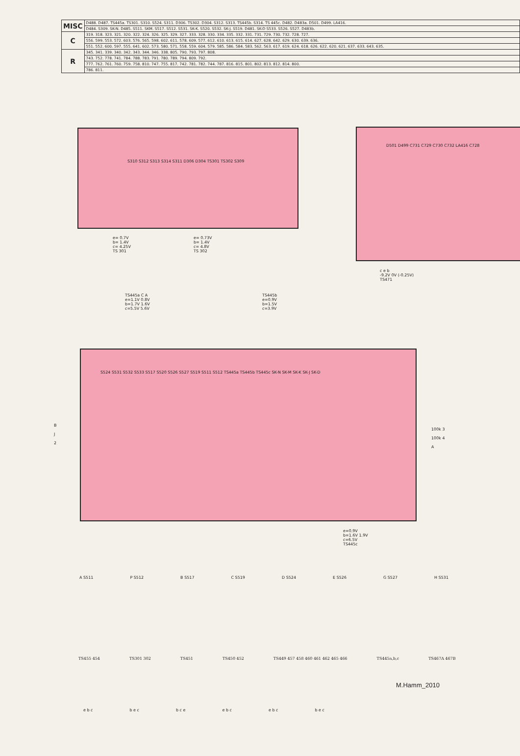| MISC | D488. D487. TS445a. TS301. S310. S524. S311. D306. TS302. D304. S312. S313. TS445b. S314. TS 445c. D482. D483a. D501. D499. LA416. |
| | D484. S309. SK-N. D485. S511. SKM. S517. S512. S531. SK-K. S520. S532. SK-J. S519. D481. SK-D S533. S526. S527. D483b. |
| C | 319. 318. 323. 321. 320. 322. 324. 326. 325. 329. 327. 333. 328. 330. 334. 335. 332. 331. 731. 729. 730. 732. 728. 727. |
| | 556. 599. 553. 572. 603. 576. 565. 598. 602. 611. 578. 609. 577. 612. 610. 613. 615. 614. 627. 628. 642. 629. 630. 639. 636. |
| | 551. 552. 600. 597. 555. 641. 602. 573. 580. 571. 558. 559. 604. 579. 585. 586. 584. 583. 562. 563. 617. 619. 624. 618. 626. 622. 620. 621. 637. 633. 643. 635. |
| R | 345. 341. 339. 340. 342. 343. 344. 346. 338. 805. 790. 793. 797. 808. |
| | 743. 752. 778. 741. 784. 788. 783. 791. 780. 789. 794. 809. 792. |
| | 777. 762. 761. 760. 759. 758. 810. 747. 755. 817. 742. 781. 782. 744. 787. 816. 815. 801. 802. 813. 812. 814. 800. |
| | 786. 811. |
S310 S312 S313 S314 S311 D306 D304 TS301 TS302 S309
e= 0.7V
b= 1.4V
c= 4.25V
TS 301
e= 0.73V
b= 1.4V
c= 4.8V
TS 302
D501 D499 C731 C729 C730 C732 LA416 C728
c e b
-9.2V 0V (-0.25V)
TS471
TS445a C A
e=1.1V 0.8V
b=1.7V 1.6V
c=5.5V 5.6V
TS445b
e=0.9V
b=1.5V
c=3.9V
S524 S531 S532 S533 S517 S520 S526 S527 S519 S511 S512 TS445a TS445b TS445c SK-N SK-M SK-K SK-J SK-D
100k 3
100k 4
A
B
J
2
e=0.9V
b=1.6V 1.9V
c=6.5V
TS445c
A S511 P S512 B S517 C S519 D S524 E S526 G S527 H S531
TS455 454 TS301 302 TS451 TS450 452 TS449 457 458 460 461 462 465 466 TS445a,b,c TS467A 467B
M.Hamm_2010
e b c b e c b c e e b c e b c b e c